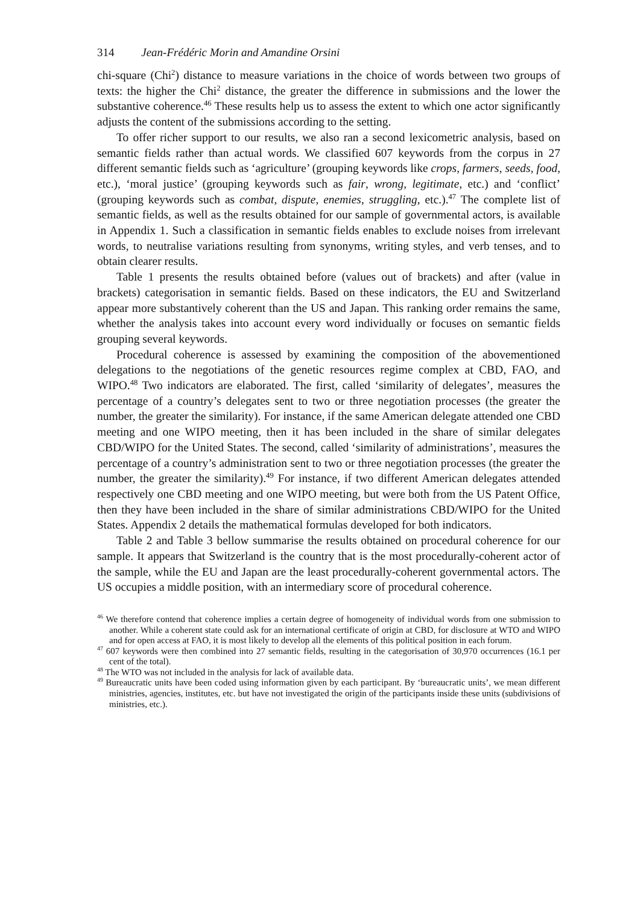314 Jean-Frédéric Morin and Amandine Orsini
chi-square (Chi<sup>2</sup>) distance to measure variations in the choice of words between two groups of texts: the higher the Chi<sup>2</sup> distance, the greater the difference in submissions and the lower the substantive coherence.<sup>46</sup> These results help us to assess the extent to which one actor significantly adjusts the content of the submissions according to the setting.
To offer richer support to our results, we also ran a second lexicometric analysis, based on semantic fields rather than actual words. We classified 607 keywords from the corpus in 27 different semantic fields such as ‘agriculture’ (grouping keywords like crops, farmers, seeds, food, etc.), ‘moral justice’ (grouping keywords such as fair, wrong, legitimate, etc.) and ‘conflict’ (grouping keywords such as combat, dispute, enemies, struggling, etc.).<sup>47</sup> The complete list of semantic fields, as well as the results obtained for our sample of governmental actors, is available in Appendix 1. Such a classification in semantic fields enables to exclude noises from irrelevant words, to neutralise variations resulting from synonyms, writing styles, and verb tenses, and to obtain clearer results.
Table 1 presents the results obtained before (values out of brackets) and after (value in brackets) categorisation in semantic fields. Based on these indicators, the EU and Switzerland appear more substantively coherent than the US and Japan. This ranking order remains the same, whether the analysis takes into account every word individually or focuses on semantic fields grouping several keywords.
Procedural coherence is assessed by examining the composition of the abovementioned delegations to the negotiations of the genetic resources regime complex at CBD, FAO, and WIPO.<sup>48</sup> Two indicators are elaborated. The first, called ‘similarity of delegates’, measures the percentage of a country’s delegates sent to two or three negotiation processes (the greater the number, the greater the similarity). For instance, if the same American delegate attended one CBD meeting and one WIPO meeting, then it has been included in the share of similar delegates CBD/WIPO for the United States. The second, called ‘similarity of administrations’, measures the percentage of a country’s administration sent to two or three negotiation processes (the greater the number, the greater the similarity).<sup>49</sup> For instance, if two different American delegates attended respectively one CBD meeting and one WIPO meeting, but were both from the US Patent Office, then they have been included in the share of similar administrations CBD/WIPO for the United States. Appendix 2 details the mathematical formulas developed for both indicators.
Table 2 and Table 3 bellow summarise the results obtained on procedural coherence for our sample. It appears that Switzerland is the country that is the most procedurally-coherent actor of the sample, while the EU and Japan are the least procedurally-coherent governmental actors. The US occupies a middle position, with an intermediary score of procedural coherence.
<sup>46</sup> We therefore contend that coherence implies a certain degree of homogeneity of individual words from one submission to another. While a coherent state could ask for an international certificate of origin at CBD, for disclosure at WTO and WIPO and for open access at FAO, it is most likely to develop all the elements of this political position in each forum.
<sup>47</sup> 607 keywords were then combined into 27 semantic fields, resulting in the categorisation of 30,970 occurrences (16.1 per cent of the total).
<sup>48</sup> The WTO was not included in the analysis for lack of available data.
<sup>49</sup> Bureaucratic units have been coded using information given by each participant. By ‘bureaucratic units’, we mean different ministries, agencies, institutes, etc. but have not investigated the origin of the participants inside these units (subdivisions of ministries, etc.).